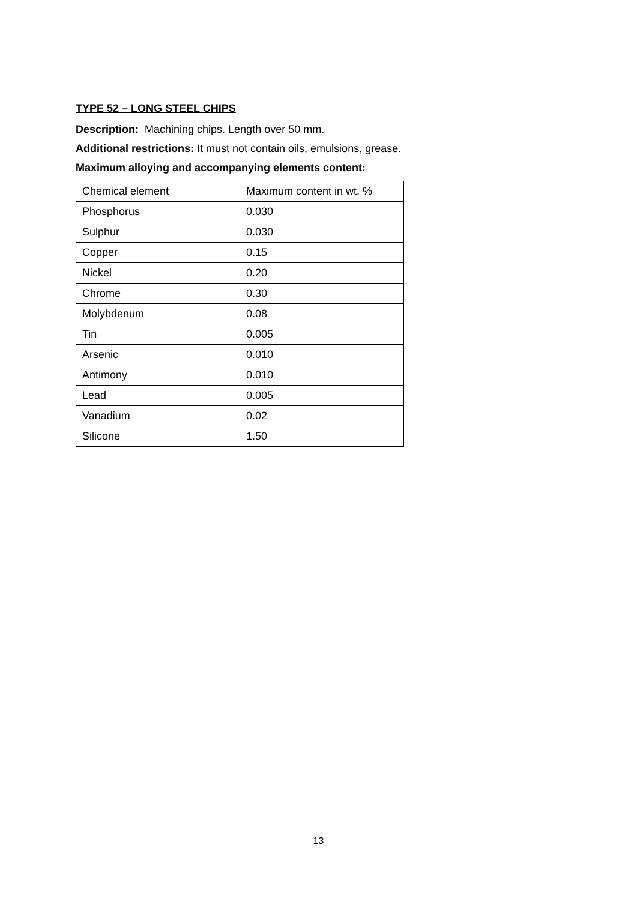TYPE 52 – LONG STEEL CHIPS
Description: Machining chips. Length over 50 mm.
Additional restrictions: It must not contain oils, emulsions, grease.
Maximum alloying and accompanying elements content:
| Chemical element | Maximum content in wt. % |
| Phosphorus | 0.030 |
| Sulphur | 0.030 |
| Copper | 0.15 |
| Nickel | 0.20 |
| Chrome | 0.30 |
| Molybdenum | 0.08 |
| Tin | 0.005 |
| Arsenic | 0.010 |
| Antimony | 0.010 |
| Lead | 0.005 |
| Vanadium | 0.02 |
| Silicone | 1.50 |
13